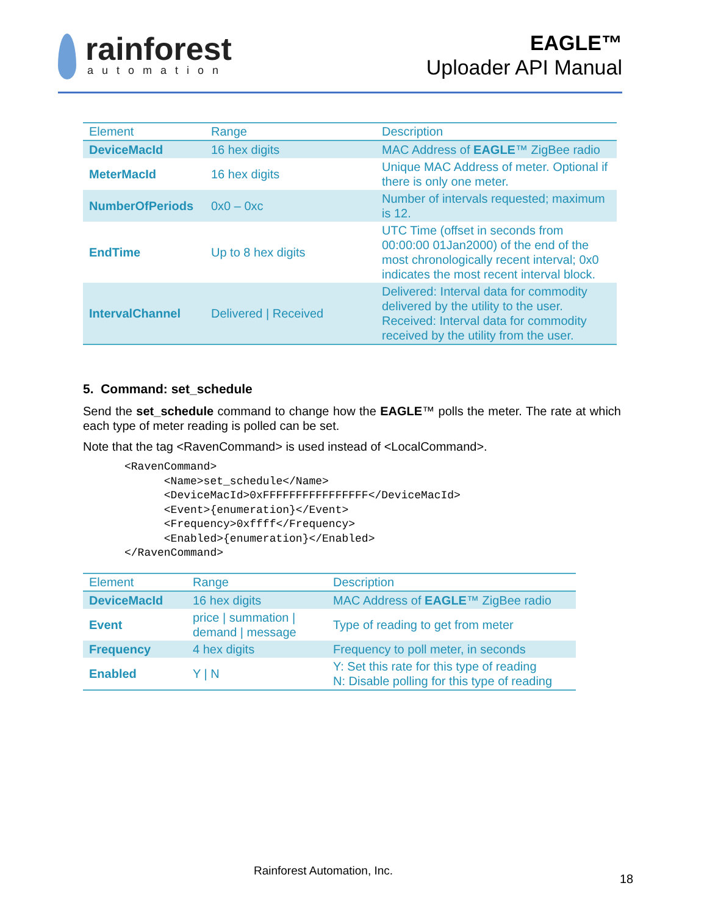rainforest
automation
EAGLE™
Uploader API Manual
| Element | Range | Description |
| --- | --- | --- |
| DeviceMacId | 16 hex digits | MAC Address of EAGLE ™ ZigBee radio |
| MeterMacId | 16 hex digits | Unique MAC Address of meter. Optional if there is only one meter. |
| NumberOfPeriods | 0x0 – 0xc | Number of intervals requested; maximum is 12. |
| EndTime | Up to 8 hex digits | UTC Time (offset in seconds from 00:00:00 01Jan2000) of the end of the most chronologically recent interval; 0x0 indicates the most recent interval block. |
| IntervalChannel | Delivered / Received | Delivered: Interval data for commodity delivered by the utility to the user. Received: Interval data for commodity received by the utility from the user. |
5. Command: set_schedule
Send the set_schedule command to change how the EAGLE™ polls the meter. The rate at which each type of meter reading is polled can be set.
Note that the tag <RavenCommand> is used instead of <LocalCommand>.
<RavenCommand>
      <Name>set_schedule</Name>
      <DeviceMacId>0xFFFFFFFFFFFFFFFF</DeviceMacId>
      <Event>{enumeration}</Event>
      <Frequency>0xffff</Frequency>
      <Enabled>{enumeration}</Enabled>
</RavenCommand>
| Element | Range | Description |
| --- | --- | --- |
| DeviceMacId | 16 hex digits | MAC Address of EAGLE ™ ZigBee radio |
| Event | price / summation / demand / message | Type of reading to get from meter |
| Frequency | 4 hex digits | Frequency to poll meter, in seconds |
| Enabled | Y / N | Y: Set this rate for this type of reading N: Disable polling for this type of reading |
Rainforest Automation, Inc.
18